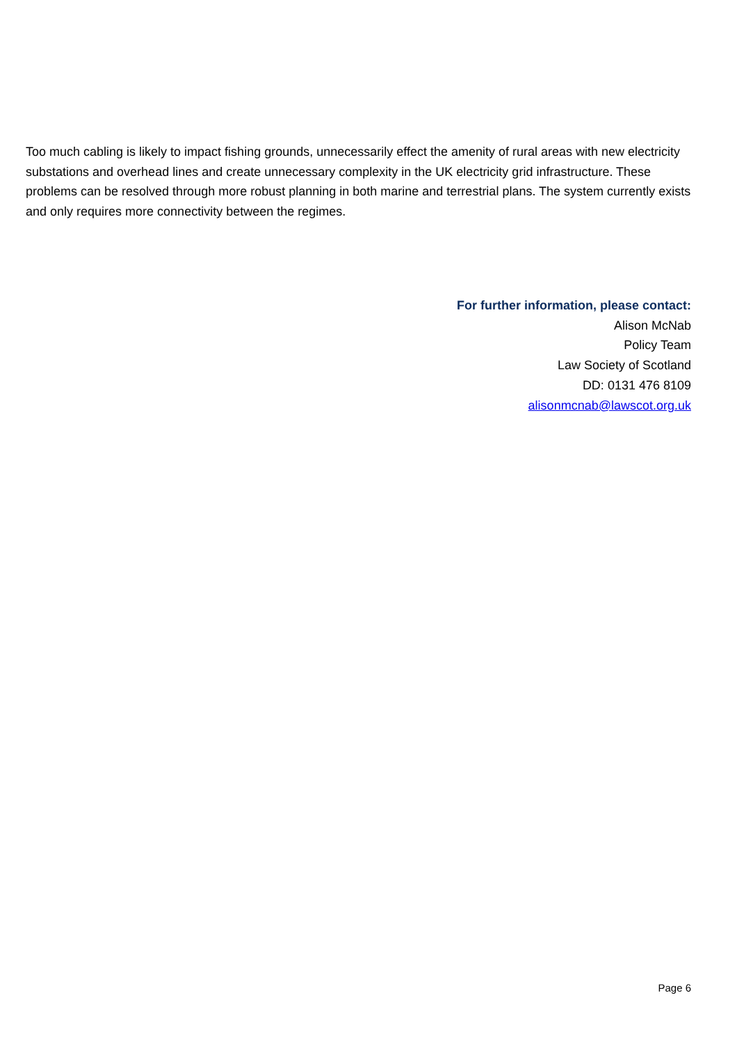Too much cabling is likely to impact fishing grounds, unnecessarily effect the amenity of rural areas with new electricity substations and overhead lines and create unnecessary complexity in the UK electricity grid infrastructure. These problems can be resolved through more robust planning in both marine and terrestrial plans. The system currently exists and only requires more connectivity between the regimes.
For further information, please contact:
Alison McNab
Policy Team
Law Society of Scotland
DD: 0131 476 8109
alisonmcnab@lawscot.org.uk
Page 6